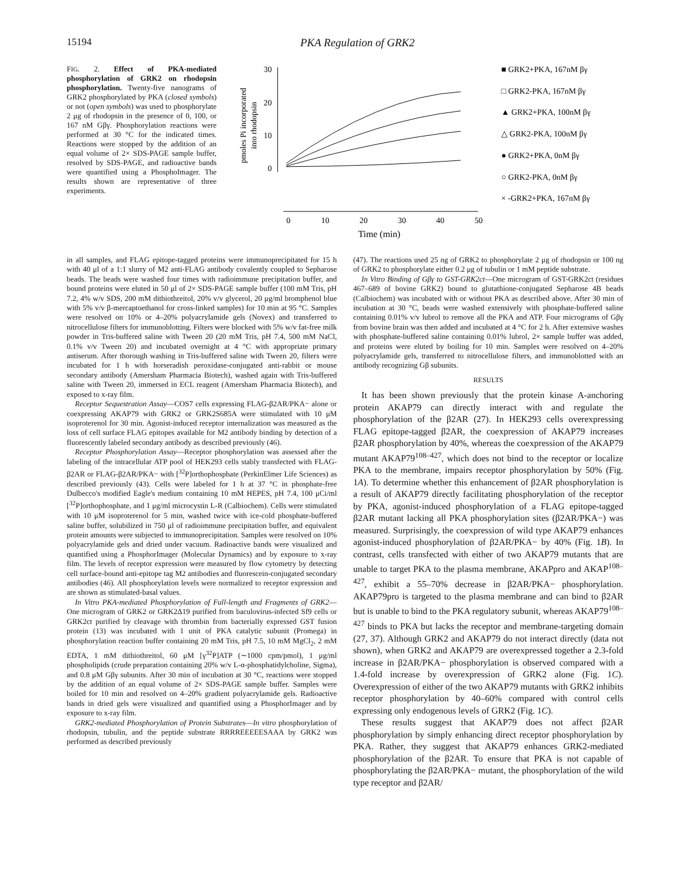15194 PKA Regulation of GRK2
FIG. 2. Effect of PKA-mediated phosphorylation of GRK2 on rhodopsin phosphorylation. Twenty-five nanograms of GRK2 phosphorylated by PKA (closed symbols) or not (open symbols) was used to phosphorylate 2 μg of rhodopsin in the presence of 0, 100, or 167 nM Gβγ. Phosphorylation reactions were performed at 30 °C for the indicated times. Reactions were stopped by the addition of an equal volume of 2× SDS-PAGE sample buffer, resolved by SDS-PAGE, and radioactive bands were quantified using a PhosphoImager. The results shown are representative of three experiments.
pmoles Pi incorporated
into rhodopsin
30
20
10
0
0
10
20
30
40
50
Time (min)
■ GRK2+PKA, 167nM βγ
□ GRK2-PKA, 167nM βγ
▲ GRK2+PKA, 100nM βγ
△ GRK2-PKA, 100nM βγ
● GRK2+PKA, 0nM βγ
○ GRK2-PKA, 0nM βγ
× -GRK2+PKA, 167nM βγ
in all samples, and FLAG epitope-tagged proteins were immunoprecipitated for 15 h with 40 μl of a 1:1 slurry of M2 anti-FLAG antibody covalently coupled to Sepharose beads. The beads were washed four times with radioimmune precipitation buffer, and bound proteins were eluted in 50 μl of 2× SDS-PAGE sample buffer (100 mM Tris, pH 7.2, 4% w/v SDS, 200 mM dithiothreitol, 20% v/v glycerol, 20 μg/ml bromphenol blue with 5% v/v β-mercaptoethanol for cross-linked samples) for 10 min at 95 °C. Samples were resolved on 10% or 4–20% polyacrylamide gels (Novex) and transferred to nitrocellulose filters for immunoblotting. Filters were blocked with 5% w/v fat-free milk powder in Tris-buffered saline with Tween 20 (20 mM Tris, pH 7.4, 500 mM NaCl, 0.1% v/v Tween 20) and incubated overnight at 4 °C with appropriate primary antiserum. After thorough washing in Tris-buffered saline with Tween 20, filters were incubated for 1 h with horseradish peroxidase-conjugated anti-rabbit or mouse secondary antibody (Amersham Pharmacia Biotech), washed again with Tris-buffered saline with Tween 20, immersed in ECL reagent (Amersham Pharmacia Biotech), and exposed to x-ray film.
Receptor Sequestration Assay—COS7 cells expressing FLAG-β2AR/PKA− alone or coexpressing AKAP79 with GRK2 or GRK2S685A were stimulated with 10 μM isoproterenol for 30 min. Agonist-induced receptor internalization was measured as the loss of cell surface FLAG epitopes available for M2 antibody binding by detection of a fluorescently labeled secondary antibody as described previously (46).
Receptor Phosphorylation Assay—Receptor phosphorylation was assessed after the labeling of the intracellular ATP pool of HEK293 cells stably transfected with FLAG-β2AR or FLAG-β2AR/PKA− with [<sup>32</sup>P]orthophosphate (PerkinElmer Life Sciences) as described previously (43). Cells were labeled for 1 h at 37 °C in phosphate-free Dulbecco's modified Eagle's medium containing 10 mM HEPES, pH 7.4, 100 μCi/ml [<sup>32</sup>P]orthophosphate, and 1 μg/ml microcystin L-R (Calbiochem). Cells were stimulated with 10 μM isoproterenol for 5 min, washed twice with ice-cold phosphate-buffered saline buffer, solubilized in 750 μl of radioimmune precipitation buffer, and equivalent protein amounts were subjected to immunoprecipitation. Samples were resolved on 10% polyacrylamide gels and dried under vacuum. Radioactive bands were visualized and quantified using a PhosphorImager (Molecular Dynamics) and by exposure to x-ray film. The levels of receptor expression were measured by flow cytometry by detecting cell surface-bound anti-epitope tag M2 antibodies and fluorescein-conjugated secondary antibodies (46). All phosphorylation levels were normalized to receptor expression and are shown as stimulated-basal values.
In Vitro PKA-mediated Phosphorylation of Full-length and Fragments of GRK2—One microgram of GRK2 or GRK2Δ19 purified from baculovirus-infected Sf9 cells or GRK2ct purified by cleavage with thrombin from bacterially expressed GST fusion protein (13) was incubated with 1 unit of PKA catalytic subunit (Promega) in phosphorylation reaction buffer containing 20 mM Tris, pH 7.5, 10 mM MgCl<sub>2</sub>, 2 mM EDTA, 1 mM dithiothreitol, 60 μM [γ<sup>32</sup>P]ATP (∼1000 cpm/pmol), 1 μg/ml phospholipids (crude preparation containing 20% w/v L-α-phosphatidylcholine, Sigma), and 0.8 μM Gβγ subunits. After 30 min of incubation at 30 °C, reactions were stopped by the addition of an equal volume of 2× SDS-PAGE sample buffer. Samples were boiled for 10 min and resolved on 4–20% gradient polyacrylamide gels. Radioactive bands in dried gels were visualized and quantified using a PhosphorImager and by exposure to x-ray film.
GRK2-mediated Phosphorylation of Protein Substrates—In vitro phosphorylation of rhodopsin, tubulin, and the peptide substrate RRRREEEEESAAA by GRK2 was performed as described previously
(47). The reactions used 25 ng of GRK2 to phosphorylate 2 μg of rhodopsin or 100 ng of GRK2 to phosphorylate either 0.2 μg of tubulin or 1 mM peptide substrate.
In Vitro Binding of Gβγ to GST-GRK2ct—One microgram of GST-GRK2ct (residues 467–689 of bovine GRK2) bound to glutathione-conjugated Sepharose 4B beads (Calbiochem) was incubated with or without PKA as described above. After 30 min of incubation at 30 °C, beads were washed extensively with phosphate-buffered saline containing 0.01% v/v lubrol to remove all the PKA and ATP. Four micrograms of Gβγ from bovine brain was then added and incubated at 4 °C for 2 h. After extensive washes with phosphate-buffered saline containing 0.01% lubrol, 2× sample buffer was added, and proteins were eluted by boiling for 10 min. Samples were resolved on 4–20% polyacrylamide gels, transferred to nitrocellulose filters, and immunoblotted with an antibody recognizing Gβ subunits.
RESULTS
It has been shown previously that the protein kinase A-anchoring protein AKAP79 can directly interact with and regulate the phosphorylation of the β2AR (27). In HEK293 cells overexpressing FLAG epitope-tagged β2AR, the coexpression of AKAP79 increases β2AR phosphorylation by 40%, whereas the coexpression of the AKAP79 mutant AKAP79<sup>108–427</sup>, which does not bind to the receptor or localize PKA to the membrane, impairs receptor phosphorylation by 50% (Fig. 1A). To determine whether this enhancement of β2AR phosphorylation is a result of AKAP79 directly facilitating phosphorylation of the receptor by PKA, agonist-induced phosphorylation of a FLAG epitope-tagged β2AR mutant lacking all PKA phosphorylation sites (β2AR/PKA−) was measured. Surprisingly, the coexpression of wild type AKAP79 enhances agonist-induced phosphorylation of β2AR/PKA− by 40% (Fig. 1B). In contrast, cells transfected with either of two AKAP79 mutants that are unable to target PKA to the plasma membrane, AKAPpro and AKAP<sup>108–427</sup>, exhibit a 55–70% decrease in β2AR/PKA− phosphorylation. AKAP79pro is targeted to the plasma membrane and can bind to β2AR but is unable to bind to the PKA regulatory subunit, whereas AKAP79<sup>108–427</sup> binds to PKA but lacks the receptor and membrane-targeting domain (27, 37). Although GRK2 and AKAP79 do not interact directly (data not shown), when GRK2 and AKAP79 are overexpressed together a 2.3-fold increase in β2AR/PKA− phosphorylation is observed compared with a 1.4-fold increase by overexpression of GRK2 alone (Fig. 1C). Overexpression of either of the two AKAP79 mutants with GRK2 inhibits receptor phosphorylation by 40–60% compared with control cells expressing only endogenous levels of GRK2 (Fig. 1C).
These results suggest that AKAP79 does not affect β2AR phosphorylation by simply enhancing direct receptor phosphorylation by PKA. Rather, they suggest that AKAP79 enhances GRK2-mediated phosphorylation of the β2AR. To ensure that PKA is not capable of phosphorylating the β2AR/PKA− mutant, the phosphorylation of the wild type receptor and β2AR/